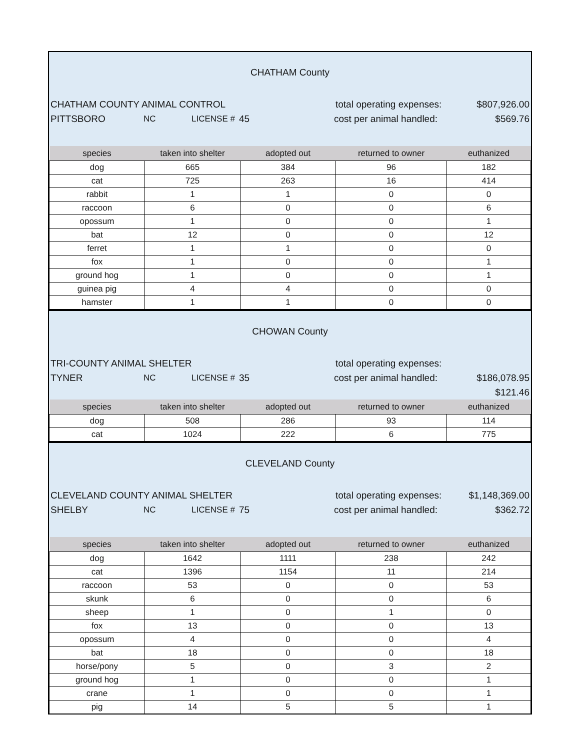CHATHAM County
CHATHAM COUNTY ANIMAL CONTROL total operating expenses: $807,926.00
PITTSBORO NC LICENSE # 45 cost per animal handled: $569.76
| species | taken into shelter | adopted out | returned to owner | euthanized |
| --- | --- | --- | --- | --- |
| dog | 665 | 384 | 96 | 182 |
| cat | 725 | 263 | 16 | 414 |
| rabbit | 1 | 1 | 0 | 0 |
| raccoon | 6 | 0 | 0 | 6 |
| opossum | 1 | 0 | 0 | 1 |
| bat | 12 | 0 | 0 | 12 |
| ferret | 1 | 1 | 0 | 0 |
| fox | 1 | 0 | 0 | 1 |
| ground hog | 1 | 0 | 0 | 1 |
| guinea pig | 4 | 4 | 0 | 0 |
| hamster | 1 | 1 | 0 | 0 |
CHOWAN County
TRI-COUNTY ANIMAL SHELTER total operating expenses:
TYNER NC LICENSE # 35 cost per animal handled: $186,078.95
$121.46
| species | taken into shelter | adopted out | returned to owner | euthanized |
| --- | --- | --- | --- | --- |
| dog | 508 | 286 | 93 | 114 |
| cat | 1024 | 222 | 6 | 775 |
CLEVELAND County
CLEVELAND COUNTY ANIMAL SHELTER total operating expenses: $1,148,369.00
SHELBY NC LICENSE # 75 cost per animal handled: $362.72
| species | taken into shelter | adopted out | returned to owner | euthanized |
| --- | --- | --- | --- | --- |
| dog | 1642 | 1111 | 238 | 242 |
| cat | 1396 | 1154 | 11 | 214 |
| raccoon | 53 | 0 | 0 | 53 |
| skunk | 6 | 0 | 0 | 6 |
| sheep | 1 | 0 | 1 | 0 |
| fox | 13 | 0 | 0 | 13 |
| opossum | 4 | 0 | 0 | 4 |
| bat | 18 | 0 | 0 | 18 |
| horse/pony | 5 | 0 | 3 | 2 |
| ground hog | 1 | 0 | 0 | 1 |
| crane | 1 | 0 | 0 | 1 |
| pig | 14 | 5 | 5 | 1 |